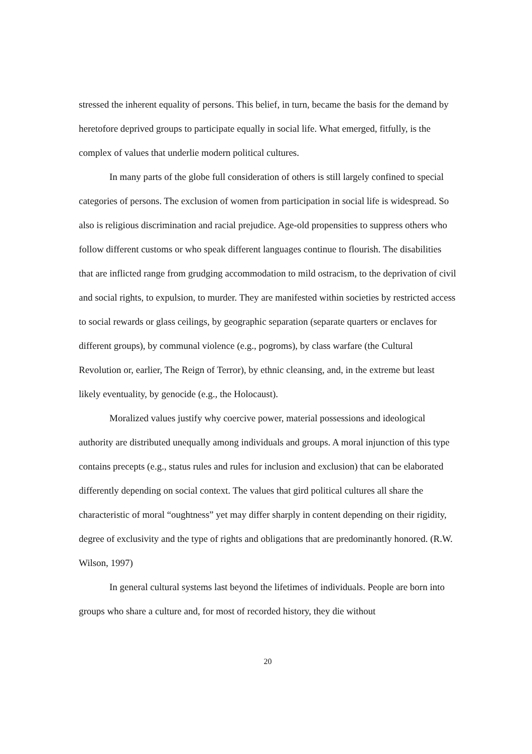stressed the inherent equality of persons. This belief, in turn, became the basis for the demand by heretofore deprived groups to participate equally in social life. What emerged, fitfully, is the complex of values that underlie modern political cultures.
In many parts of the globe full consideration of others is still largely confined to special categories of persons. The exclusion of women from participation in social life is widespread. So also is religious discrimination and racial prejudice. Age-old propensities to suppress others who follow different customs or who speak different languages continue to flourish. The disabilities that are inflicted range from grudging accommodation to mild ostracism, to the deprivation of civil and social rights, to expulsion, to murder. They are manifested within societies by restricted access to social rewards or glass ceilings, by geographic separation (separate quarters or enclaves for different groups), by communal violence (e.g., pogroms), by class warfare (the Cultural Revolution or, earlier, The Reign of Terror), by ethnic cleansing, and, in the extreme but least likely eventuality, by genocide (e.g., the Holocaust).
Moralized values justify why coercive power, material possessions and ideological authority are distributed unequally among individuals and groups. A moral injunction of this type contains precepts (e.g., status rules and rules for inclusion and exclusion) that can be elaborated differently depending on social context. The values that gird political cultures all share the characteristic of moral “oughtness” yet may differ sharply in content depending on their rigidity, degree of exclusivity and the type of rights and obligations that are predominantly honored. (R.W. Wilson, 1997)
In general cultural systems last beyond the lifetimes of individuals. People are born into groups who share a culture and, for most of recorded history, they die without
20